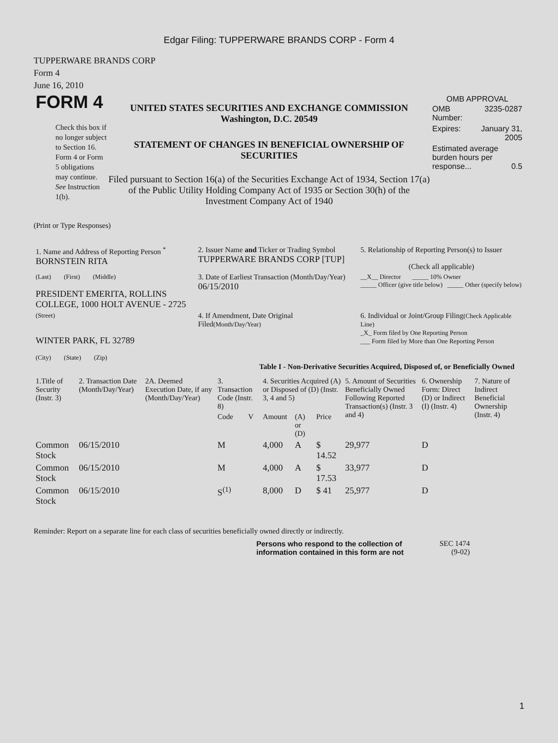Edgar Filing: TUPPERWARE BRANDS CORP - Form 4
TUPPERWARE BRANDS CORP
Form 4
June 16, 2010
FORM 4
Check this box if no longer subject to Section 16. Form 4 or Form 5 obligations may continue. See Instruction 1(b).
UNITED STATES SECURITIES AND EXCHANGE COMMISSION
Washington, D.C. 20549
STATEMENT OF CHANGES IN BENEFICIAL OWNERSHIP OF SECURITIES
Filed pursuant to Section 16(a) of the Securities Exchange Act of 1934, Section 17(a) of the Public Utility Holding Company Act of 1935 or Section 30(h) of the Investment Company Act of 1940
OMB APPROVAL
| OMB Number: | 3235-0287 |
| Expires: | January 31, 2005 |
| Estimated average burden hours per response... 0.5 | |
(Print or Type Responses)
| 1. Name and Address of Reporting Person <sup>*</sup> BORNSTEIN RITA | 2. Issuer Name and Ticker or Trading Symbol TUPPERWARE BRANDS CORP [TUP] | 5. Relationship of Reporting Person(s) to Issuer (Check all applicable) |
| (Last) (First) (Middle) PRESIDENT EMERITA, ROLLINS COLLEGE, 1000 HOLT AVENUE - 2725 | 3. Date of Earliest Transaction (Month/Day/Year) 06/15/2010 | __X__ Director _____ 10% Owner _____ Officer (give title below) _____ Other (specify below) |
| (Street) WINTER PARK, FL 32789 (City) (State) (Zip) | 4. If Amendment, Date Original Filed (Month/Day/Year) | 6. Individual or Joint/Group Filing (Check Applicable Line) _X_ Form filed by One Reporting Person ___ Form filed by More than One Reporting Person |
Table I - Non-Derivative Securities Acquired, Disposed of, or Beneficially Owned
| 1.Title of Security (Instr. 3) | 2. Transaction Date (Month/Day/Year) | 2A. Deemed Execution Date, if any (Month/Day/Year) | 3. Transaction Code (Instr. 8) | | 4. Securities Acquired (A) or Disposed of (D) (Instr. 3, 4 and 5) | | | 5. Amount of Securities Beneficially Owned Following Reported Transaction(s) (Instr. 3 and 4) | 6. Ownership Form: Direct (D) or Indirect (I) (Instr. 4) | 7. Nature of Indirect Beneficial Ownership (Instr. 4) |
| --- | --- | --- | --- | --- | --- | --- | --- | --- | --- | --- |
| | | | Code | V | Amount | (A) or (D) | Price | | | |
| Common Stock | 06/15/2010 | | M | | 4,000 | A | $ 14.52 | 29,977 | D | |
| Common Stock | 06/15/2010 | | M | | 4,000 | A | $ 17.53 | 33,977 | D | |
| Common Stock | 06/15/2010 | | S<sup>(1)</sup> | | 8,000 | D | $ 41 | 25,977 | D | |
Reminder: Report on a separate line for each class of securities beneficially owned directly or indirectly.
Persons who respond to the collection of information contained in this form are not
SEC 1474
(9-02)
1